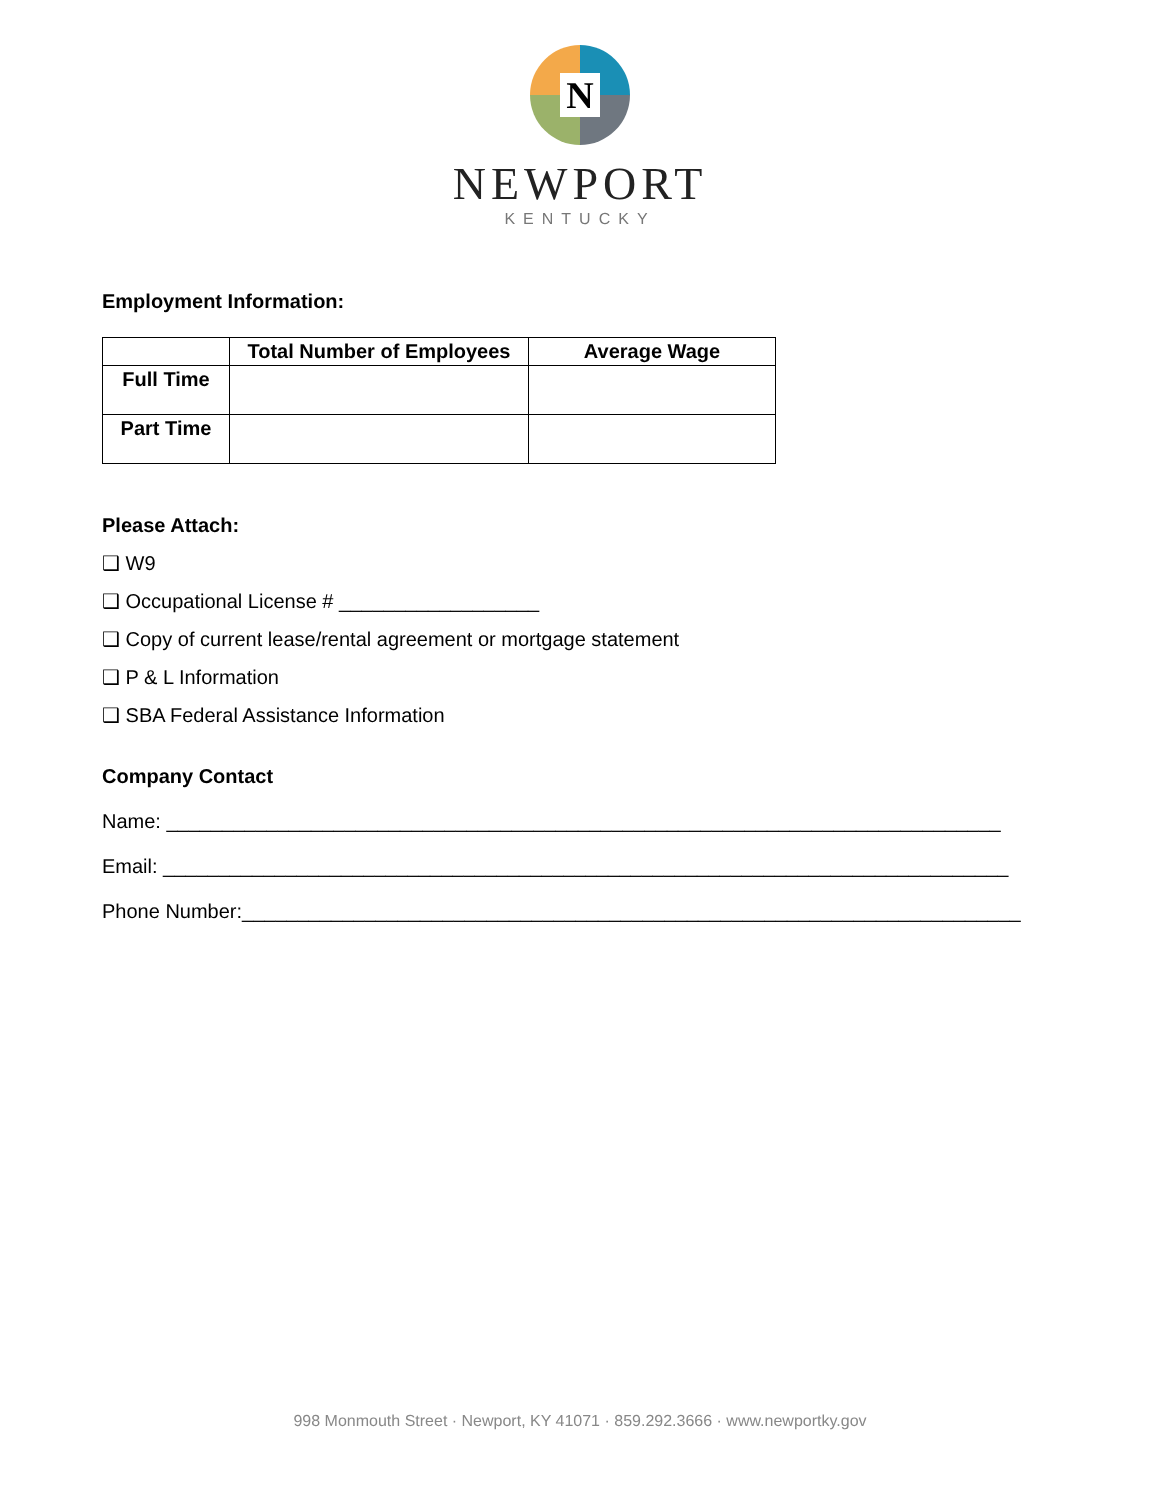N
NEWPORT
KENTUCKY
Employment Information:
| | Total Number of Employees | Average Wage |
| --- | --- | --- |
| Full Time | | |
| Part Time | | |
Please Attach:
❑ W9
❑ Occupational License # __________________
❑ Copy of current lease/rental agreement or mortgage statement
❑ P & L Information
❑ SBA Federal Assistance Information
Company Contact
Name: ___________________________________________________________________________
Email: ____________________________________________________________________________
Phone Number:______________________________________________________________________
998 Monmouth Street · Newport, KY 41071 · 859.292.3666 · www.newportky.gov